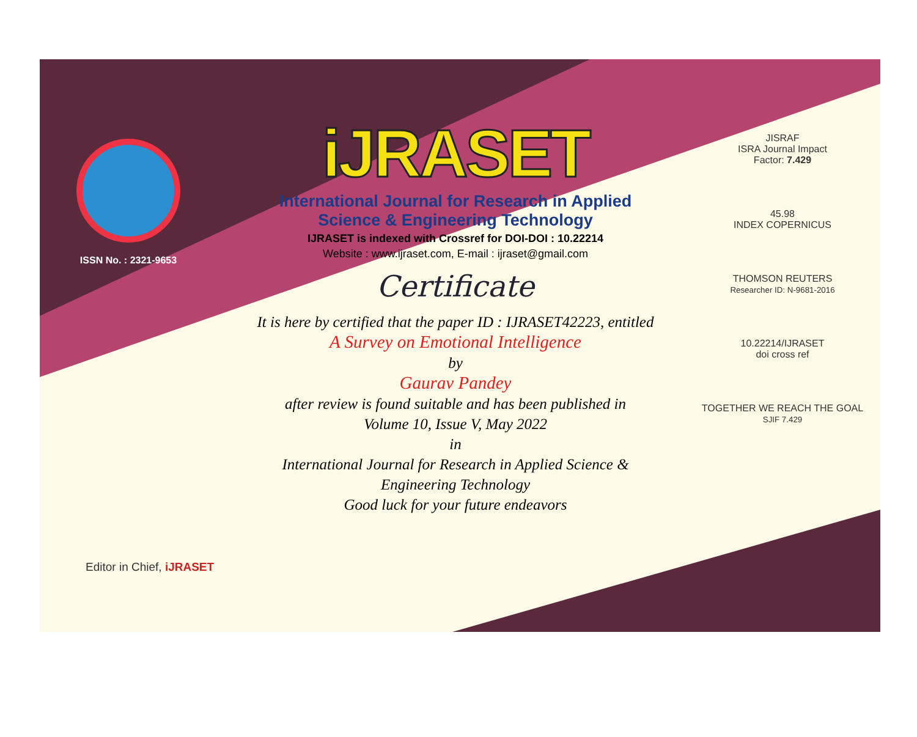ISSN No. : 2321-9653
iJRASET
International Journal for Research in Applied
Science & Engineering Technology
IJRASET is indexed with Crossref for DOI-DOI : 10.22214
Website : www.ijraset.com, E-mail : ijraset@gmail.com
Certificate
It is here by certified that the paper ID : IJRASET42223, entitled
A Survey on Emotional Intelligence
by
Gaurav Pandey
after review is found suitable and has been published in
Volume 10, Issue V, May 2022
in
International Journal for Research in Applied Science &
Engineering Technology
Good luck for your future endeavors
JISRAF
ISRA Journal Impact
Factor: 7.429
45.98
INDEX COPERNICUS
THOMSON REUTERS
Researcher ID: N-9681-2016
10.22214/IJRASET
doi cross ref
TOGETHER WE REACH THE GOAL
SJIF 7.429
Editor in Chief, iJRASET